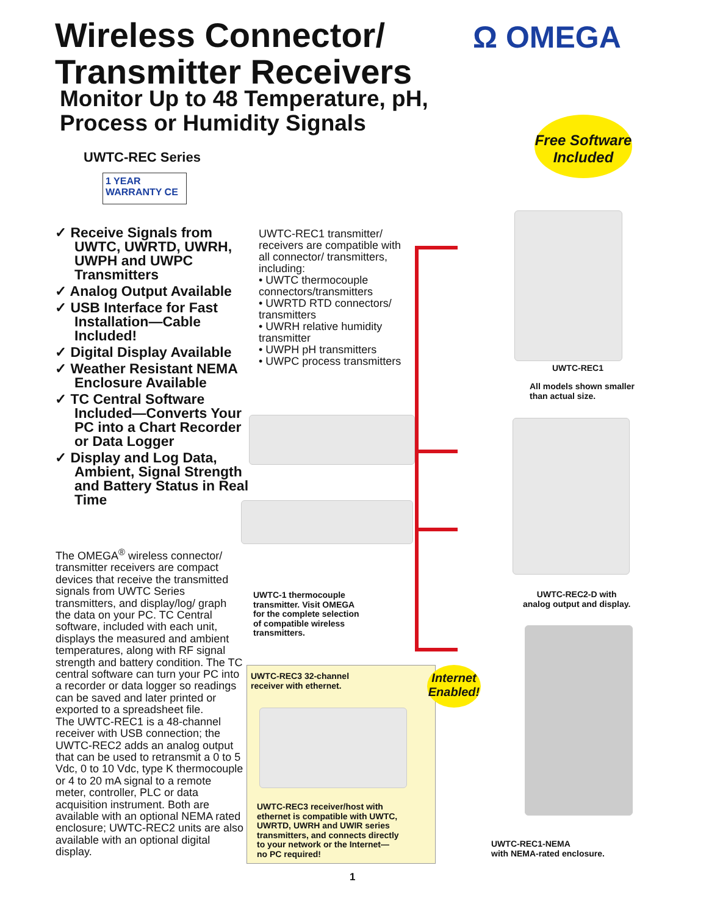Wireless Connector/
Transmitter Receivers
Ω OMEGA
Monitor Up to 48 Temperature, pH,
Process or Humidity Signals
Free Software
Included
UWTC-REC Series
1 YEAR WARRANTY CE
✓ Receive Signals from UWTC, UWRTD, UWRH, UWPH and UWPC Transmitters
✓ Analog Output Available
✓ USB Interface for Fast Installation—Cable Included!
✓ Digital Display Available
✓ Weather Resistant NEMA Enclosure Available
✓ TC Central Software Included—Converts Your PC into a Chart Recorder or Data Logger
✓ Display and Log Data, Ambient, Signal Strength and Battery Status in Real Time
UWTC-REC1 transmitter/ receivers are compatible with all connector/ transmitters, including:
• UWTC thermocouple connectors/transmitters
• UWRTD RTD connectors/ transmitters
• UWRH relative humidity transmitter
• UWPH pH transmitters
• UWPC process transmitters
UWTC-REC1
All models shown smaller
than actual size.
UWTC-REC2-D with
analog output and display.
UWTC-1 thermocouple
transmitter. Visit OMEGA
for the complete selection
of compatible wireless
transmitters.
The OMEGA<sup>®</sup> wireless connector/ transmitter receivers are compact devices that receive the transmitted signals from UWTC Series transmitters, and display/log/ graph the data on your PC. TC Central software, included with each unit, displays the measured and ambient temperatures, along with RF signal strength and battery condition. The TC central software can turn your PC into a recorder or data logger so readings can be saved and later printed or exported to a spreadsheet file.
The UWTC-REC1 is a 48-channel receiver with USB connection; the UWTC-REC2 adds an analog output that can be used to retransmit a 0 to 5 Vdc, 0 to 10 Vdc, type K thermocouple or 4 to 20 mA signal to a remote meter, controller, PLC or data acquisition instrument. Both are available with an optional NEMA rated enclosure; UWTC-REC2 units are also available with an optional digital display.
UWTC-REC3 32-channel
receiver with ethernet.
Internet
Enabled!
UWTC-REC3 receiver/host with
ethernet is compatible with UWTC,
UWRTD, UWRH and UWIR series
transmitters, and connects directly
to your network or the Internet—
no PC required!
UWTC-REC1-NEMA
with NEMA-rated enclosure.
1